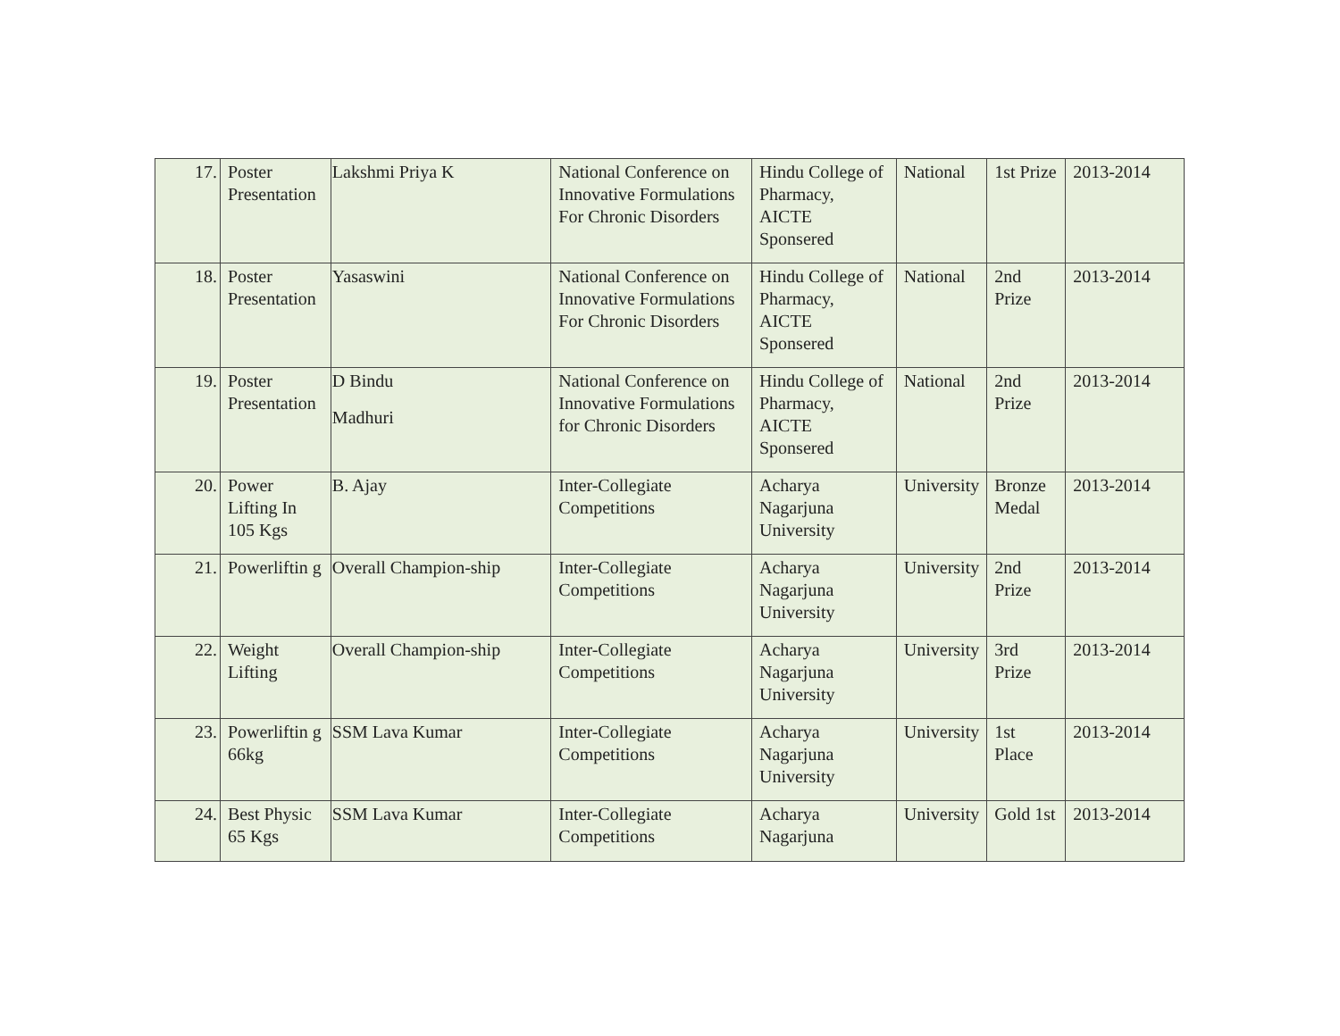| 17. | Poster Presentation | Lakshmi Priya K | National Conference on Innovative Formulations For Chronic Disorders | Hindu College of Pharmacy, AICTE Sponsered | National | 1st Prize | 2013-2014 |
| 18. | Poster Presentation | Yasaswini | National Conference on Innovative Formulations For Chronic Disorders | Hindu College of Pharmacy, AICTE Sponsered | National | 2nd Prize | 2013-2014 |
| 19. | Poster Presentation | D Bindu Madhuri | National Conference on Innovative Formulations for Chronic Disorders | Hindu College of Pharmacy, AICTE Sponsered | National | 2nd Prize | 2013-2014 |
| 20. | Power Lifting In 105 Kgs | B. Ajay | Inter-Collegiate Competitions | Acharya Nagarjuna University | University | Bronze Medal | 2013-2014 |
| 21. | Powerliftin g | Overall Champion-ship | Inter-Collegiate Competitions | Acharya Nagarjuna University | University | 2nd Prize | 2013-2014 |
| 22. | Weight Lifting | Overall Champion-ship | Inter-Collegiate Competitions | Acharya Nagarjuna University | University | 3rd Prize | 2013-2014 |
| 23. | Powerliftin g 66kg | SSM Lava Kumar | Inter-Collegiate Competitions | Acharya Nagarjuna University | University | 1st Place | 2013-2014 |
| 24. | Best Physic 65 Kgs | SSM Lava Kumar | Inter-Collegiate Competitions | Acharya Nagarjuna | University | Gold 1st | 2013-2014 |